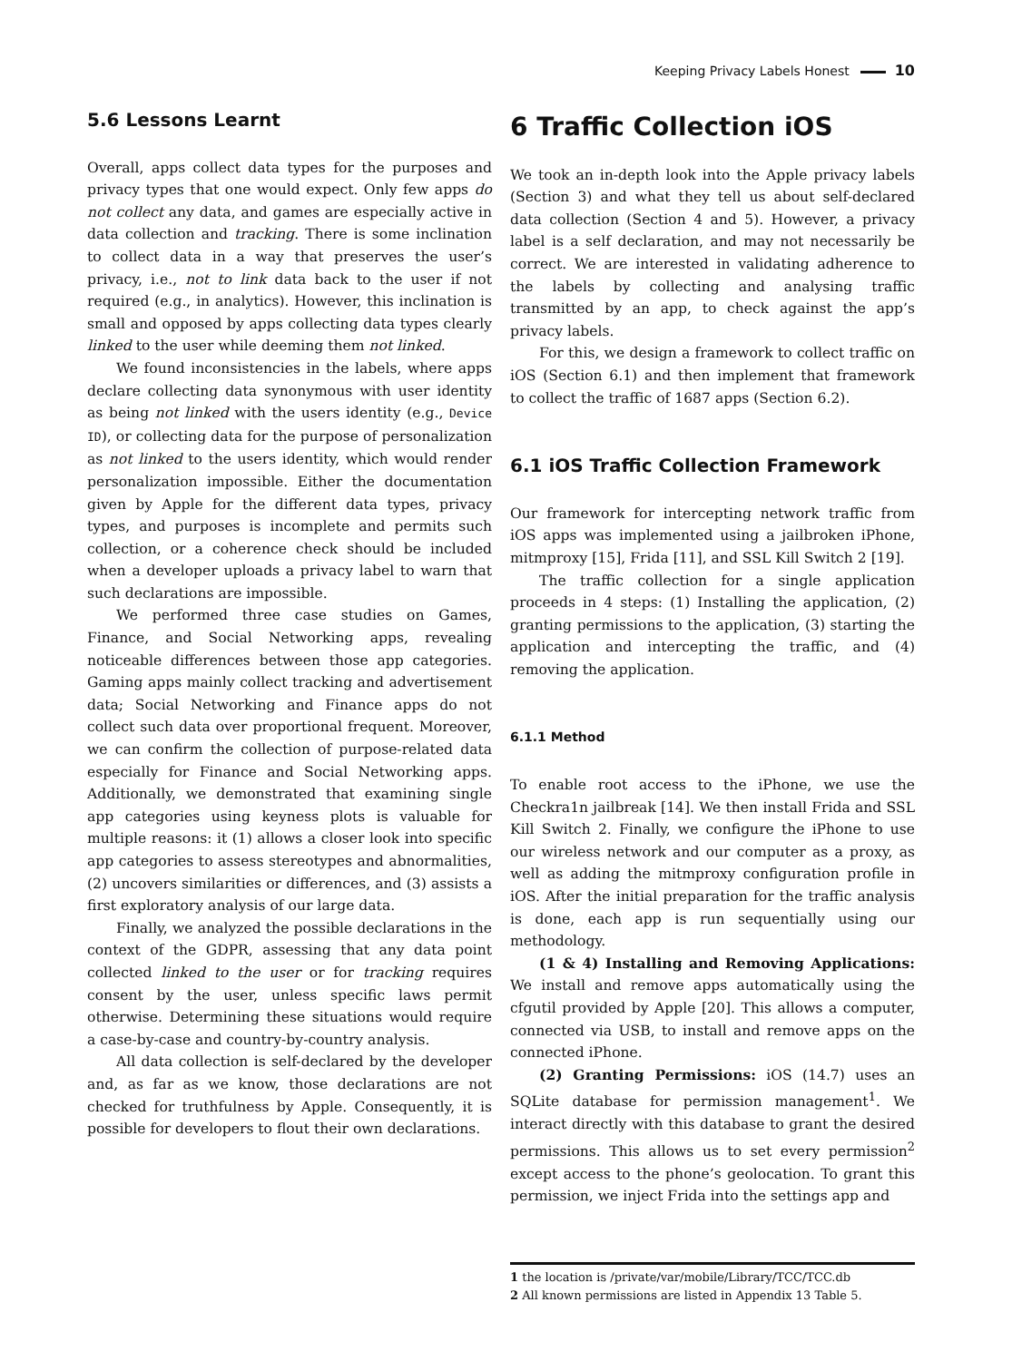Keeping Privacy Labels Honest 10
5.6 Lessons Learnt
Overall, apps collect data types for the purposes and privacy types that one would expect. Only few apps do not collect any data, and games are especially active in data collection and tracking. There is some inclination to collect data in a way that preserves the user’s privacy, i.e., not to link data back to the user if not required (e.g., in analytics). However, this inclination is small and opposed by apps collecting data types clearly linked to the user while deeming them not linked.
We found inconsistencies in the labels, where apps declare collecting data synonymous with user identity as being not linked with the users identity (e.g., Device ID), or collecting data for the purpose of personalization as not linked to the users identity, which would render personalization impossible. Either the documentation given by Apple for the different data types, privacy types, and purposes is incomplete and permits such collection, or a coherence check should be included when a developer uploads a privacy label to warn that such declarations are impossible.
We performed three case studies on Games, Finance, and Social Networking apps, revealing noticeable differences between those app categories. Gaming apps mainly collect tracking and advertisement data; Social Networking and Finance apps do not collect such data over proportional frequent. Moreover, we can confirm the collection of purpose-related data especially for Finance and Social Networking apps. Additionally, we demonstrated that examining single app categories using keyness plots is valuable for multiple reasons: it (1) allows a closer look into specific app categories to assess stereotypes and abnormalities, (2) uncovers similarities or differences, and (3) assists a first exploratory analysis of our large data.
Finally, we analyzed the possible declarations in the context of the GDPR, assessing that any data point collected linked to the user or for tracking requires consent by the user, unless specific laws permit otherwise. Determining these situations would require a case-by-case and country-by-country analysis.
All data collection is self-declared by the developer and, as far as we know, those declarations are not checked for truthfulness by Apple. Consequently, it is possible for developers to flout their own declarations.
6 Traffic Collection iOS
We took an in-depth look into the Apple privacy labels (Section 3) and what they tell us about self-declared data collection (Section 4 and 5). However, a privacy label is a self declaration, and may not necessarily be correct. We are interested in validating adherence to the labels by collecting and analysing traffic transmitted by an app, to check against the app’s privacy labels.
For this, we design a framework to collect traffic on iOS (Section 6.1) and then implement that framework to collect the traffic of 1687 apps (Section 6.2).
6.1 iOS Traffic Collection Framework
Our framework for intercepting network traffic from iOS apps was implemented using a jailbroken iPhone, mitmproxy [15], Frida [11], and SSL Kill Switch 2 [19].
The traffic collection for a single application proceeds in 4 steps: (1) Installing the application, (2) granting permissions to the application, (3) starting the application and intercepting the traffic, and (4) removing the application.
6.1.1 Method
To enable root access to the iPhone, we use the Checkra1n jailbreak [14]. We then install Frida and SSL Kill Switch 2. Finally, we configure the iPhone to use our wireless network and our computer as a proxy, as well as adding the mitmproxy configuration profile in iOS. After the initial preparation for the traffic analysis is done, each app is run sequentially using our methodology.
(1 & 4) Installing and Removing Applications: We install and remove apps automatically using the cfgutil provided by Apple [20]. This allows a computer, connected via USB, to install and remove apps on the connected iPhone.
(2) Granting Permissions: iOS (14.7) uses an SQLite database for permission management<sup>1</sup>. We interact directly with this database to grant the desired permissions. This allows us to set every permission<sup>2</sup> except access to the phone’s geolocation. To grant this permission, we inject Frida into the settings app and
1 the location is /private/var/mobile/Library/TCC/TCC.db
2 All known permissions are listed in Appendix 13 Table 5.